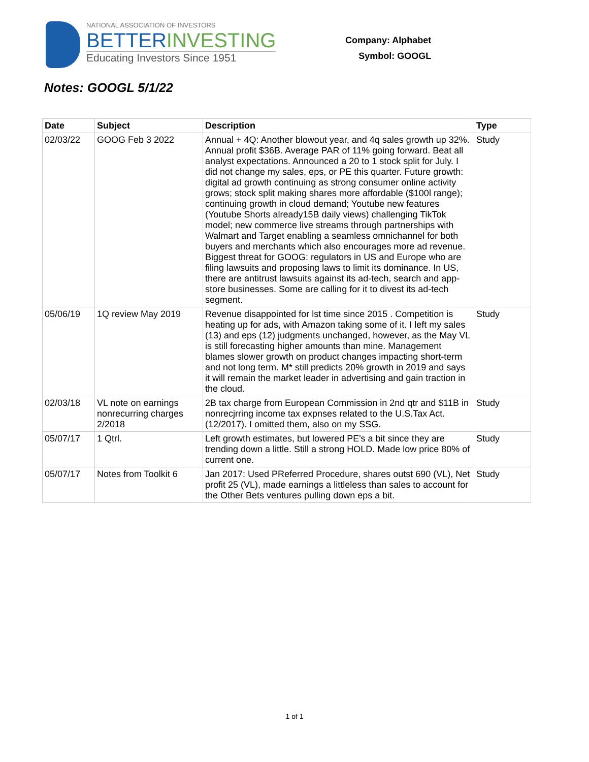NATIONAL ASSOCIATION OF INVESTORS
BETTERINVESTING
Educating Investors Since 1951
Company: Alphabet
Symbol: GOOGL
Notes: GOOGL 5/1/22
| Date | Subject | Description | Type |
| --- | --- | --- | --- |
| 02/03/22 | GOOG Feb 3 2022 | Annual + 4Q: Another blowout year, and 4q sales growth up 32%. Annual profit $36B. Average PAR of 11% going forward. Beat all analyst expectations. Announced a 20 to 1 stock split for July. I did not change my sales, eps, or PE this quarter. Future growth: digital ad growth continuing as strong consumer online activity grows; stock split making shares more affordable ($100l range); continuing growth in cloud demand; Youtube new features (Youtube Shorts already15B daily views) challenging TikTok model; new commerce live streams through partnerships with Walmart and Target enabling a seamless omnichannel for both buyers and merchants which also encourages more ad revenue. Biggest threat for GOOG: regulators in US and Europe who are filing lawsuits and proposing laws to limit its dominance. In US, there are antitrust lawsuits against its ad-tech, search and app-store businesses. Some are calling for it to divest its ad-tech segment. | Study |
| 05/06/19 | 1Q review May 2019 | Revenue disappointed for lst time since 2015 . Competition is heating up for ads, with Amazon taking some of it. I left my sales (13) and eps (12) judgments unchanged, however, as the May VL is still forecasting higher amounts than mine. Management blames slower growth on product changes impacting short-term and not long term. M* still predicts 20% growth in 2019 and says it will remain the market leader in advertising and gain traction in the cloud. | Study |
| 02/03/18 | VL note on earnings nonrecurring charges 2/2018 | 2B tax charge from European Commission in 2nd qtr and $11B in nonrecjrring income tax expnses related to the U.S.Tax Act. (12/2017). I omitted them, also on my SSG. | Study |
| 05/07/17 | 1 Qtrl. | Left growth estimates, but lowered PE's a bit since they are trending down a little. Still a strong HOLD. Made low price 80% of current one. | Study |
| 05/07/17 | Notes from Toolkit 6 | Jan 2017: Used PReferred Procedure, shares outst 690 (VL), Net profit 25 (VL), made earnings a littleless than sales to account for the Other Bets ventures pulling down eps a bit. | Study |
1 of 1